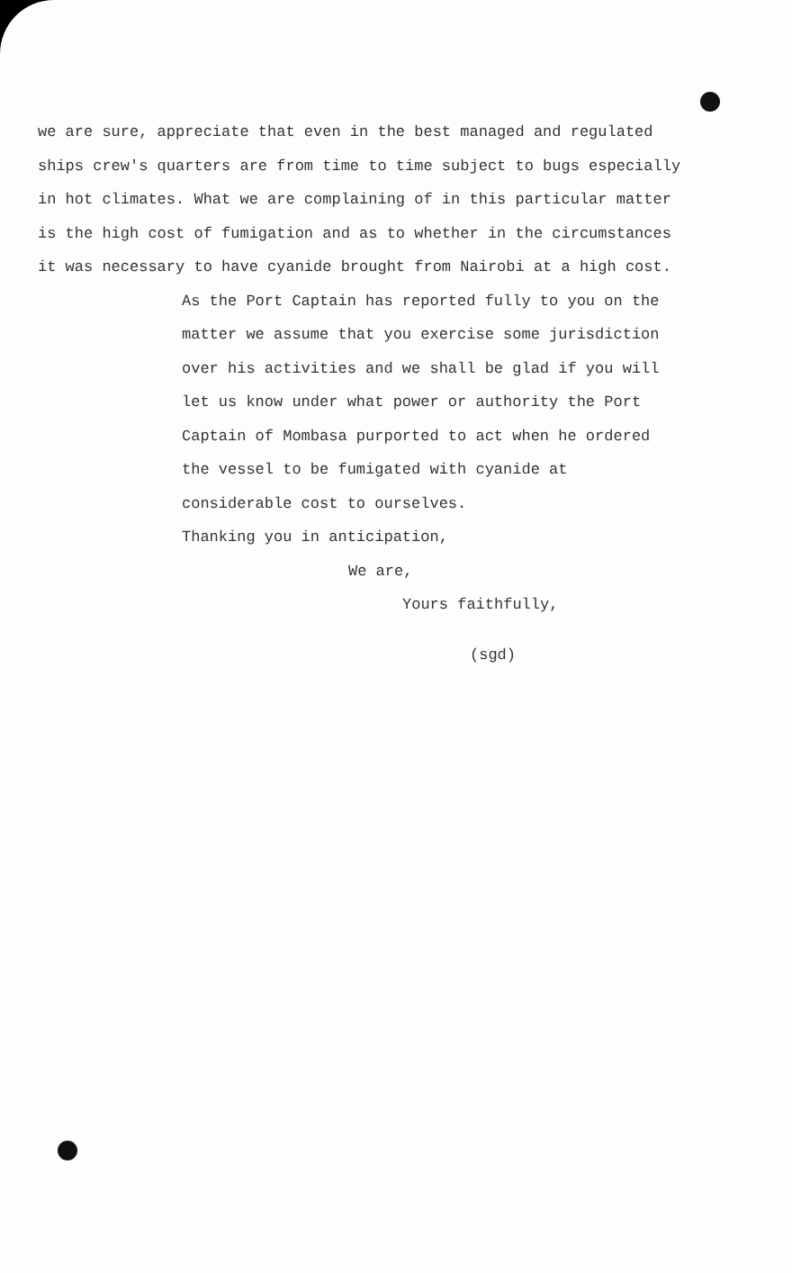we are sure, appreciate that even in the best managed and regulated ships crew's quarters are from time to time subject to bugs especially in hot climates. What we are complaining of in this particular matter is the high cost of fumigation and as to whether in the circumstances it was necessary to have cyanide brought from Nairobi at a high cost.
As the Port Captain has reported fully to you on the matter we assume that you exercise some jurisdiction over his activities and we shall be glad if you will let us know under what power or authority the Port Captain of Mombasa purported to act when he ordered the vessel to be fumigated with cyanide at considerable cost to ourselves.
Thanking you in anticipation,
We are,
Yours faithfully,
(sgd)